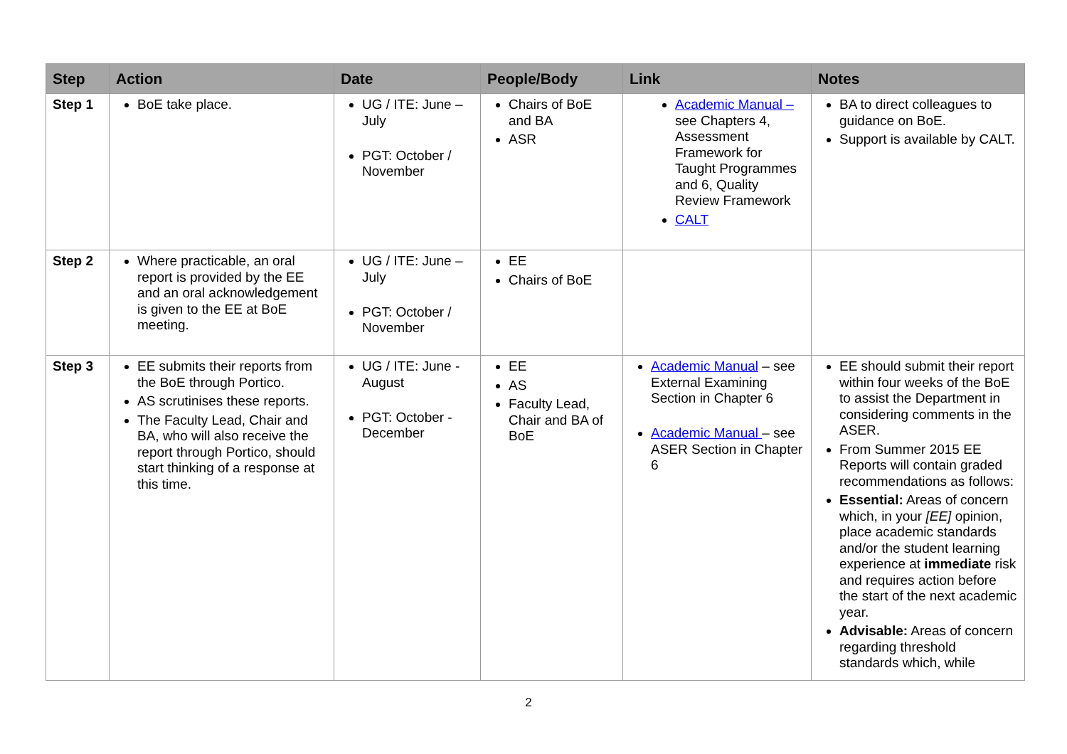| Step | Action | Date | People/Body | Link | Notes |
| --- | --- | --- | --- | --- | --- |
| Step 1 | BoE take place. | UG / ITE: June – July PGT: October / November | Chairs of BoE and BA ASR | Academic Manual – see Chapters 4, Assessment Framework for Taught Programmes and 6, Quality Review Framework CALT | BA to direct colleagues to guidance on BoE. Support is available by CALT. |
| Step 2 | Where practicable, an oral report is provided by the EE and an oral acknowledgement is given to the EE at BoE meeting. | UG / ITE: June – July PGT: October / November | EE Chairs of BoE | | |
| Step 3 | EE submits their reports from the BoE through Portico. AS scrutinises these reports. The Faculty Lead, Chair and BA, who will also receive the report through Portico, should start thinking of a response at this time. | UG / ITE: June - August PGT: October - December | EE AS Faculty Lead, Chair and BA of BoE | Academic Manual – see External Examining Section in Chapter 6 Academic Manual – see ASER Section in Chapter 6 | EE should submit their report within four weeks of the BoE to assist the Department in considering comments in the ASER. From Summer 2015 EE Reports will contain graded recommendations as follows: Essential: Areas of concern which, in your [EE] opinion, place academic standards and/or the student learning experience at immediate risk and requires action before the start of the next academic year. Advisable: Areas of concern regarding threshold standards which, while |
2